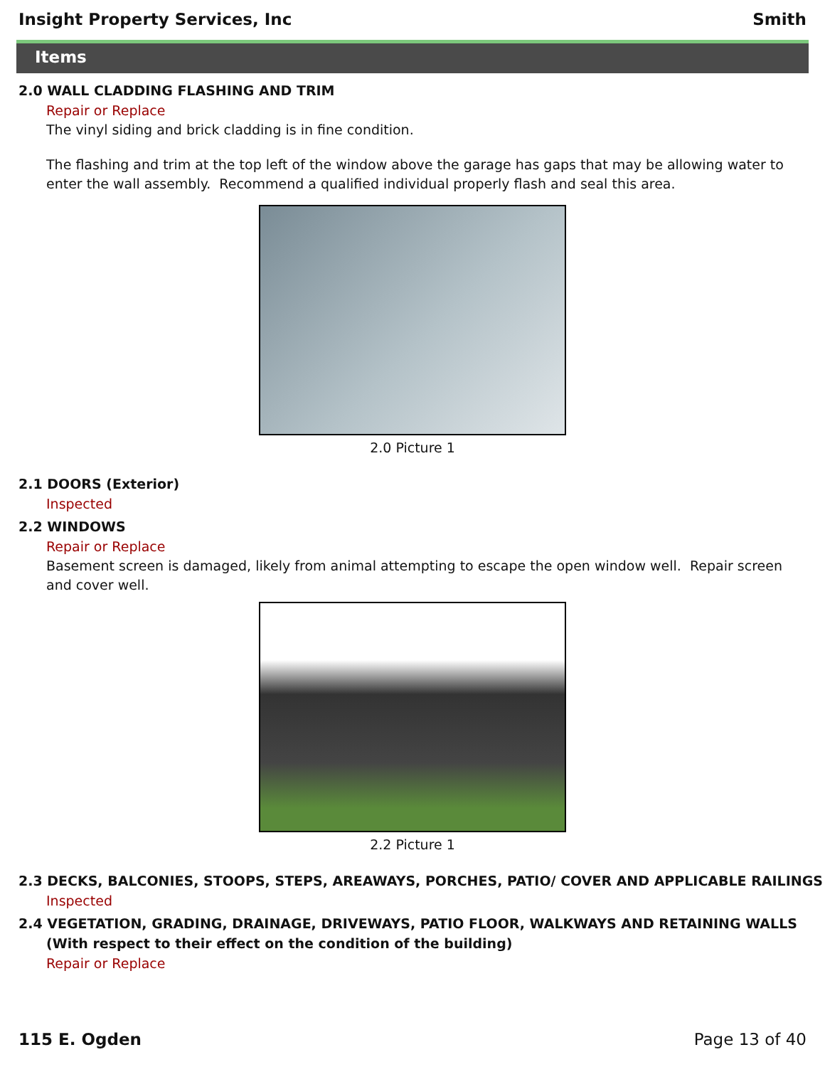Insight Property Services, Inc Smith
Items
2.0 WALL CLADDING FLASHING AND TRIM
Repair or Replace
The vinyl siding and brick cladding is in fine condition.
The flashing and trim at the top left of the window above the garage has gaps that may be allowing water to enter the wall assembly. Recommend a qualified individual properly flash and seal this area.
2.0 Picture 1
2.1 DOORS (Exterior)
Inspected
2.2 WINDOWS
Repair or Replace
Basement screen is damaged, likely from animal attempting to escape the open window well. Repair screen and cover well.
2.2 Picture 1
2.3 DECKS, BALCONIES, STOOPS, STEPS, AREAWAYS, PORCHES, PATIO/ COVER AND APPLICABLE RAILINGS
Inspected
2.4 VEGETATION, GRADING, DRAINAGE, DRIVEWAYS, PATIO FLOOR, WALKWAYS AND RETAINING WALLS (With respect to their effect on the condition of the building)
Repair or Replace
115 E. Ogden Page 13 of 40